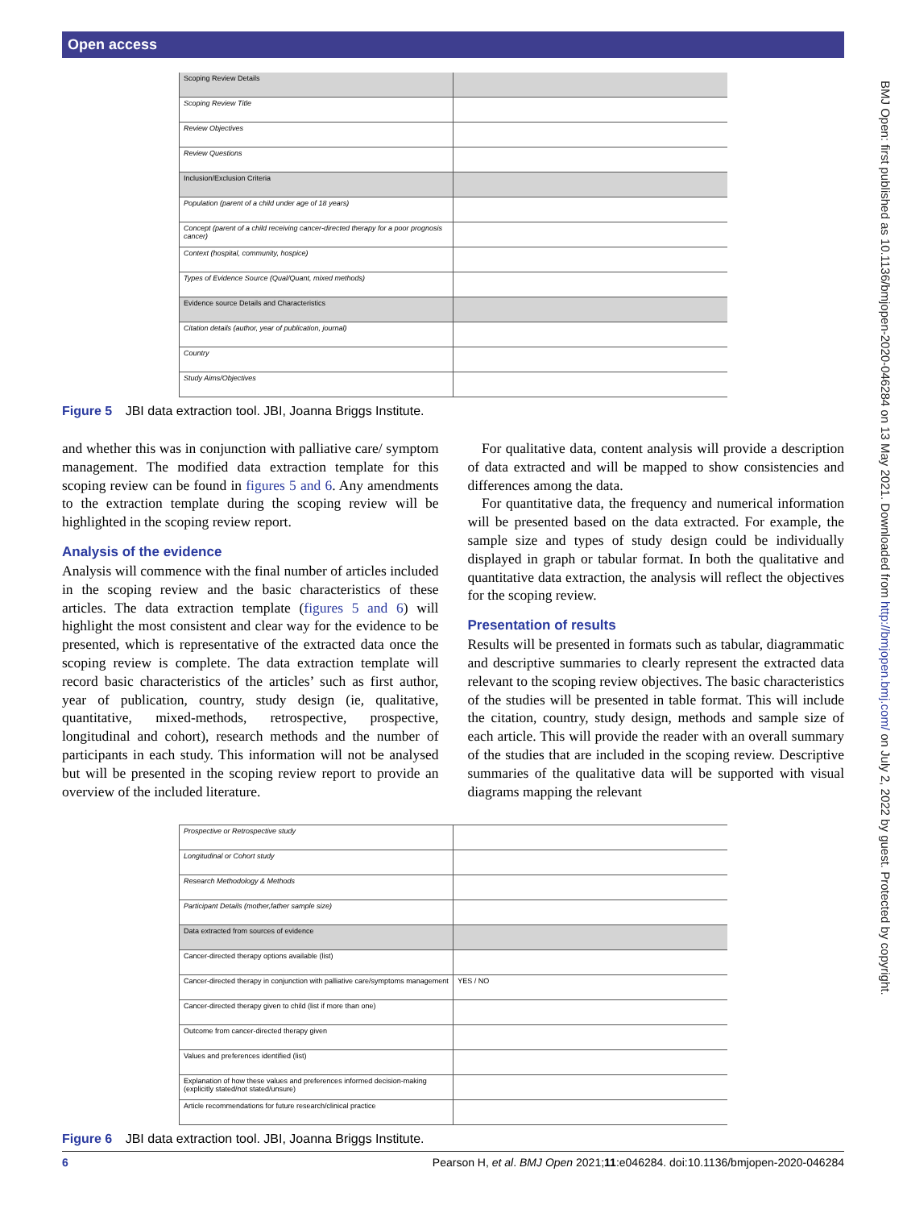Open access
BMJ Open: first published as 10.1136/bmjopen-2020-046284 on 13 May 2021. Downloaded from http://bmjopen.bmj.com/ on July 2, 2022 by guest. Protected by copyright.
| Scoping Review Details | |
| Scoping Review Title | |
| Review Objectives | |
| Review Questions | |
| Inclusion/Exclusion Criteria | |
| Population (parent of a child under age of 18 years) | |
| Concept (parent of a child receiving cancer-directed therapy for a poor prognosis cancer) | |
| Context (hospital, community, hospice) | |
| Types of Evidence Source (Qual/Quant, mixed methods) | |
| Evidence source Details and Characteristics | |
| Citation details (author, year of publication, journal) | |
| Country | |
| Study Aims/Objectives | |
Figure 5 JBI data extraction tool. JBI, Joanna Briggs Institute.
and whether this was in conjunction with palliative care/ symptom management. The modified data extraction template for this scoping review can be found in figures 5 and 6. Any amendments to the extraction template during the scoping review will be highlighted in the scoping review report.
Analysis of the evidence
Analysis will commence with the final number of articles included in the scoping review and the basic characteristics of these articles. The data extraction template (figures 5 and 6) will highlight the most consistent and clear way for the evidence to be presented, which is representative of the extracted data once the scoping review is complete. The data extraction template will record basic characteristics of the articles’ such as first author, year of publication, country, study design (ie, qualitative, quantitative, mixed-methods, retrospective, prospective, longitudinal and cohort), research methods and the number of participants in each study. This information will not be analysed but will be presented in the scoping review report to provide an overview of the included literature.
 For qualitative data, content analysis will provide a description of data extracted and will be mapped to show consistencies and differences among the data.
 For quantitative data, the frequency and numerical information will be presented based on the data extracted. For example, the sample size and types of study design could be individually displayed in graph or tabular format. In both the qualitative and quantitative data extraction, the analysis will reflect the objectives for the scoping review.
Presentation of results
Results will be presented in formats such as tabular, diagrammatic and descriptive summaries to clearly represent the extracted data relevant to the scoping review objectives. The basic characteristics of the studies will be presented in table format. This will include the citation, country, study design, methods and sample size of each article. This will provide the reader with an overall summary of the studies that are included in the scoping review. Descriptive summaries of the qualitative data will be supported with visual diagrams mapping the relevant
| Prospective or Retrospective study | |
| Longitudinal or Cohort study | |
| Research Methodology & Methods | |
| Participant Details (mother,father sample size) | |
| Data extracted from sources of evidence | |
| Cancer-directed therapy options available (list) | |
| Cancer-directed therapy in conjunction with palliative care/symptoms management | YES / NO |
| Cancer-directed therapy given to child (list if more than one) | |
| Outcome from cancer-directed therapy given | |
| Values and preferences identified (list) | |
| Explanation of how these values and preferences informed decision-making (explicitly stated/not stated/unsure) | |
| Article recommendations for future research/clinical practice | |
Figure 6 JBI data extraction tool. JBI, Joanna Briggs Institute.
6 Pearson H, et al. BMJ Open 2021;11:e046284. doi:10.1136/bmjopen-2020-046284